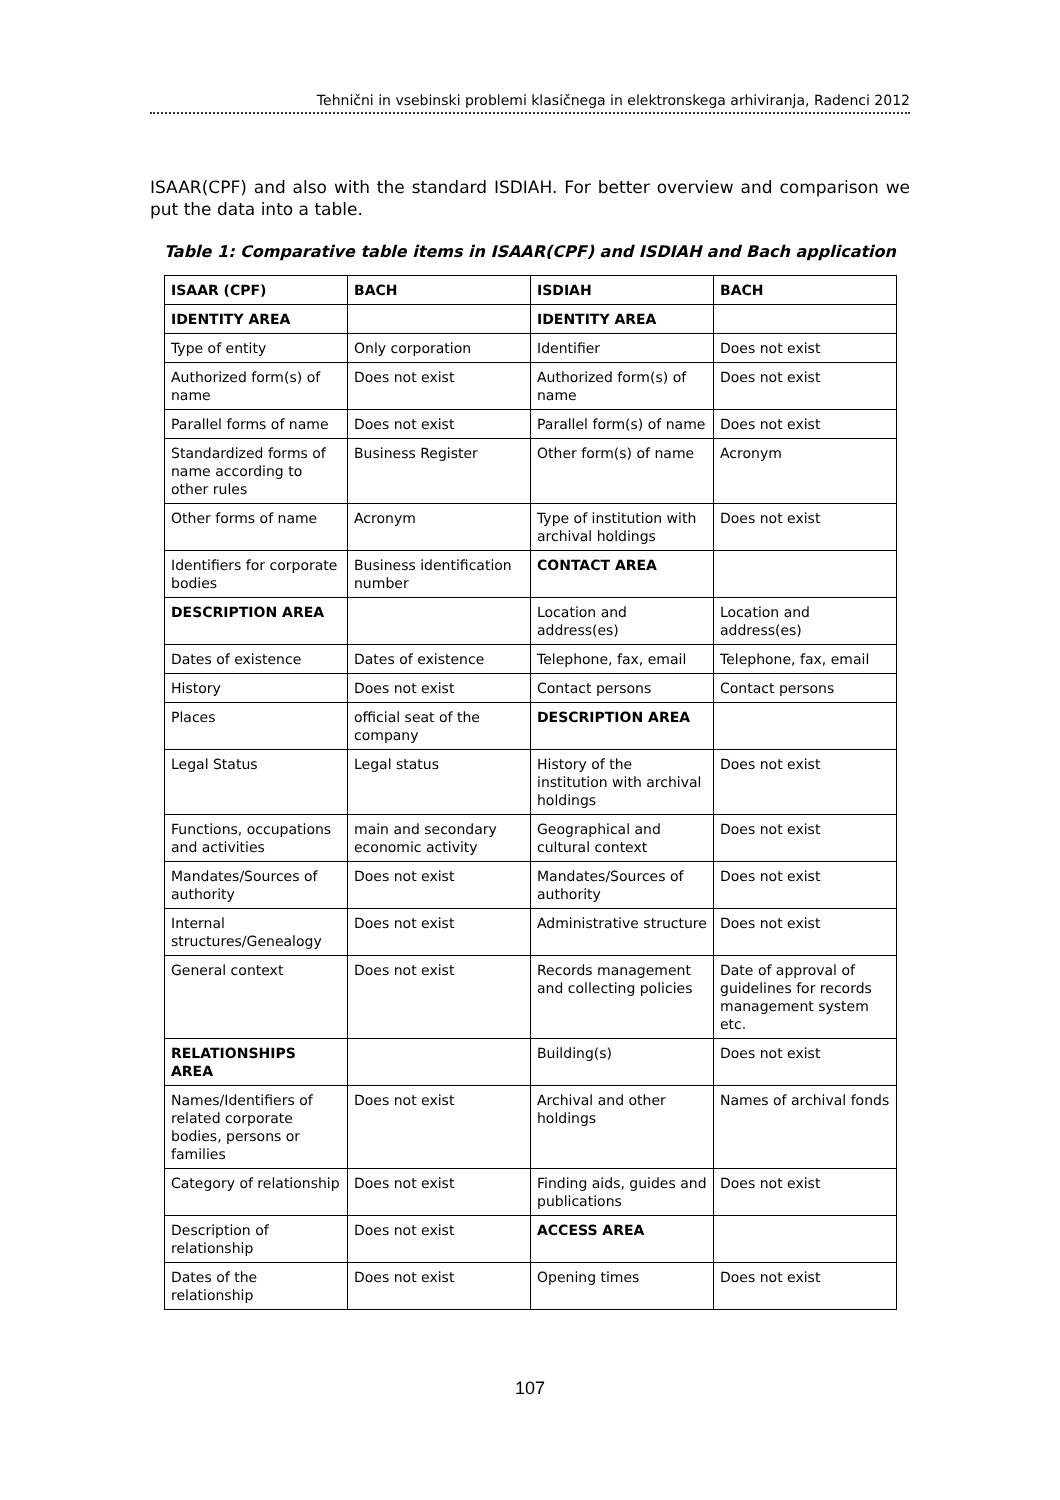Tehnični in vsebinski problemi klasičnega in elektronskega arhiviranja, Radenci 2012
ISAAR(CPF) and also with the standard ISDIAH. For better overview and comparison we put the data into a table.
Table 1: Comparative table items in ISAAR(CPF) and ISDIAH and Bach application
| ISAAR (CPF) | BACH | ISDIAH | BACH |
| --- | --- | --- | --- |
| IDENTITY AREA | | IDENTITY AREA | |
| Type of entity | Only corporation | Identifier | Does not exist |
| Authorized form(s) of name | Does not exist | Authorized form(s) of name | Does not exist |
| Parallel forms of name | Does not exist | Parallel form(s) of name | Does not exist |
| Standardized forms of name according to other rules | Business Register | Other form(s) of name | Acronym |
| Other forms of name | Acronym | Type of institution with archival holdings | Does not exist |
| Identifiers for corporate bodies | Business identification number | CONTACT AREA | |
| DESCRIPTION AREA | | Location and address(es) | Location and address(es) |
| Dates of existence | Dates of existence | Telephone, fax, email | Telephone, fax, email |
| History | Does not exist | Contact persons | Contact persons |
| Places | official seat of the company | DESCRIPTION AREA | |
| Legal Status | Legal status | History of the institution with archival holdings | Does not exist |
| Functions, occupations and activities | main and secondary economic activity | Geographical and cultural context | Does not exist |
| Mandates/Sources of authority | Does not exist | Mandates/Sources of authority | Does not exist |
| Internal structures/Genealogy | Does not exist | Administrative structure | Does not exist |
| General context | Does not exist | Records management and collecting policies | Date of approval of guidelines for records management system etc. |
| RELATIONSHIPS AREA | | Building(s) | Does not exist |
| Names/Identifiers of related corporate bodies, persons or families | Does not exist | Archival and other holdings | Names of archival fonds |
| Category of relationship | Does not exist | Finding aids, guides and publications | Does not exist |
| Description of relationship | Does not exist | ACCESS AREA | |
| Dates of the relationship | Does not exist | Opening times | Does not exist |
107